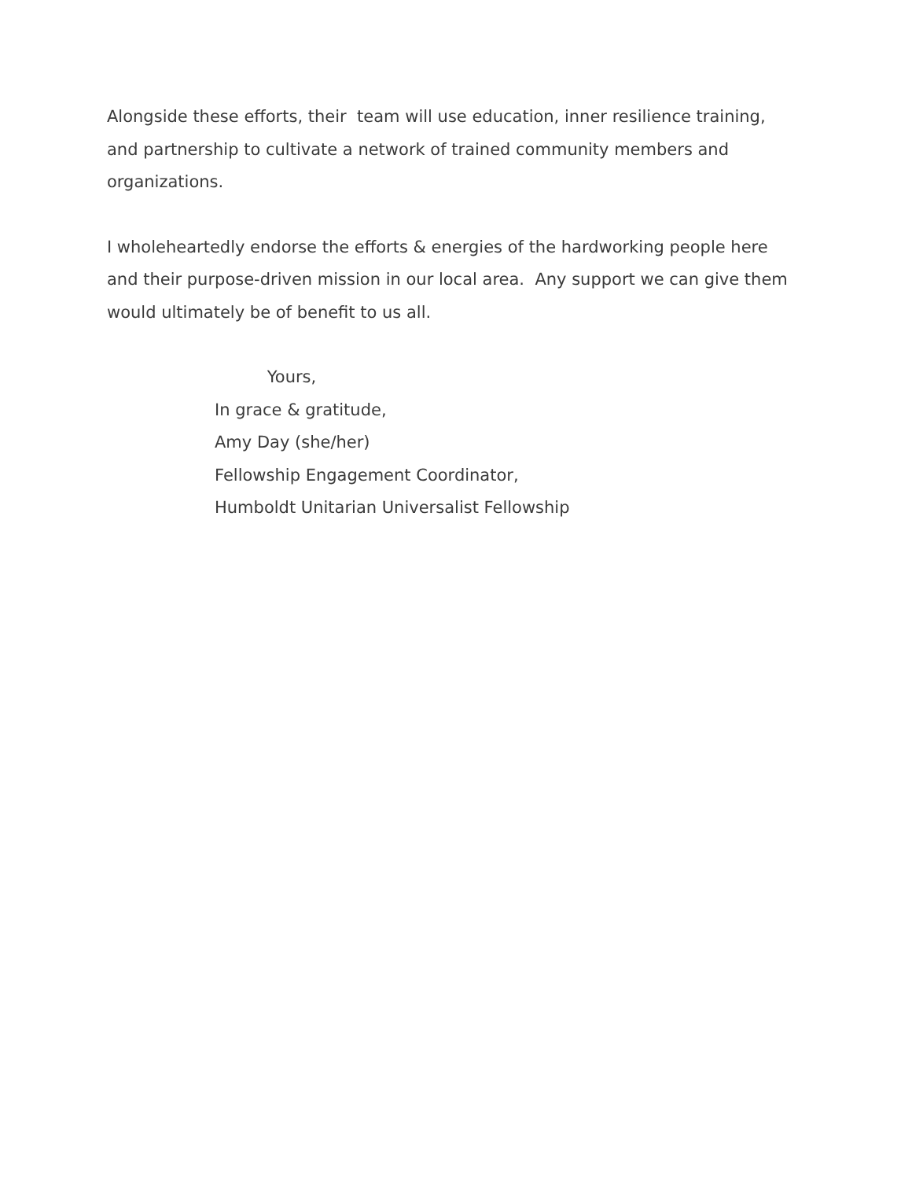Alongside these efforts, their team will use education, inner resilience training, and partnership to cultivate a network of trained community members and organizations.
I wholeheartedly endorse the efforts & energies of the hardworking people here and their purpose-driven mission in our local area. Any support we can give them would ultimately be of benefit to us all.
Yours,
In grace & gratitude,
Amy Day (she/her)
Fellowship Engagement Coordinator,
Humboldt Unitarian Universalist Fellowship